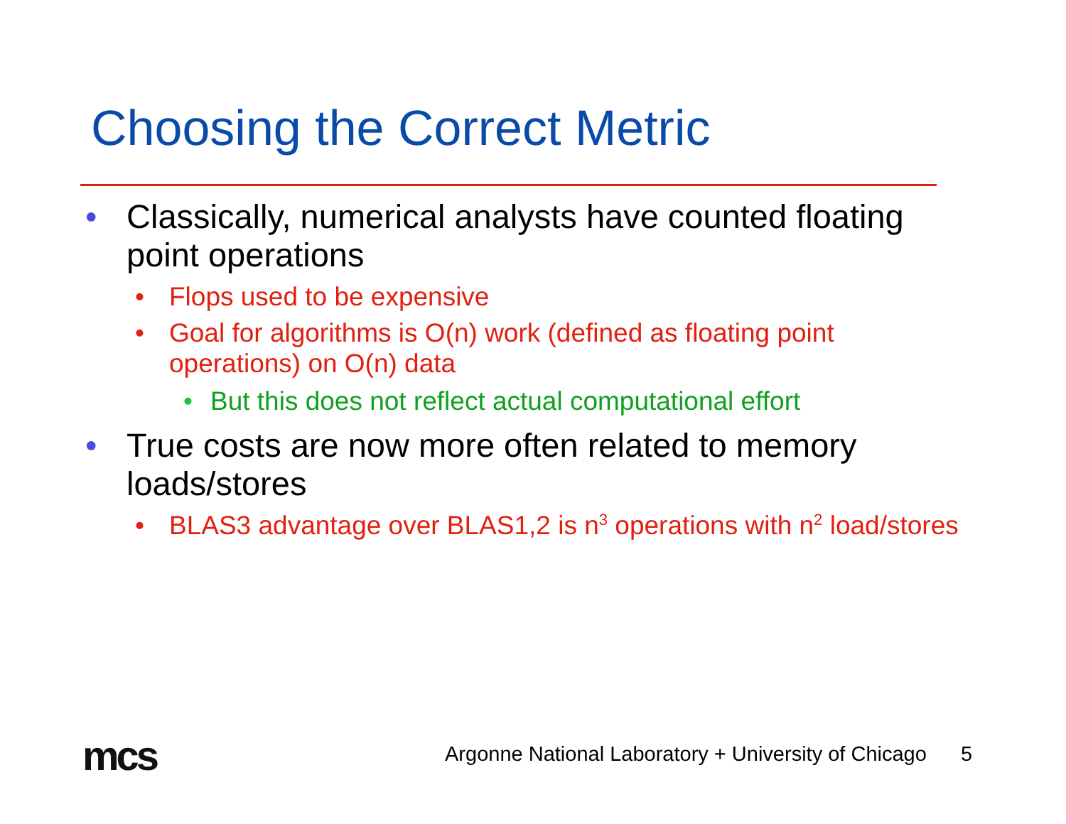Choosing the Correct Metric
• Classically, numerical analysts have counted floating point operations
• Flops used to be expensive
• Goal for algorithms is O(n) work (defined as floating point operations) on O(n) data
• But this does not reflect actual computational effort
• True costs are now more often related to memory loads/stores
• BLAS3 advantage over BLAS1,2 is n<sup>3</sup> operations with n<sup>2</sup> load/stores
mcs
Argonne National Laboratory + University of Chicago 5